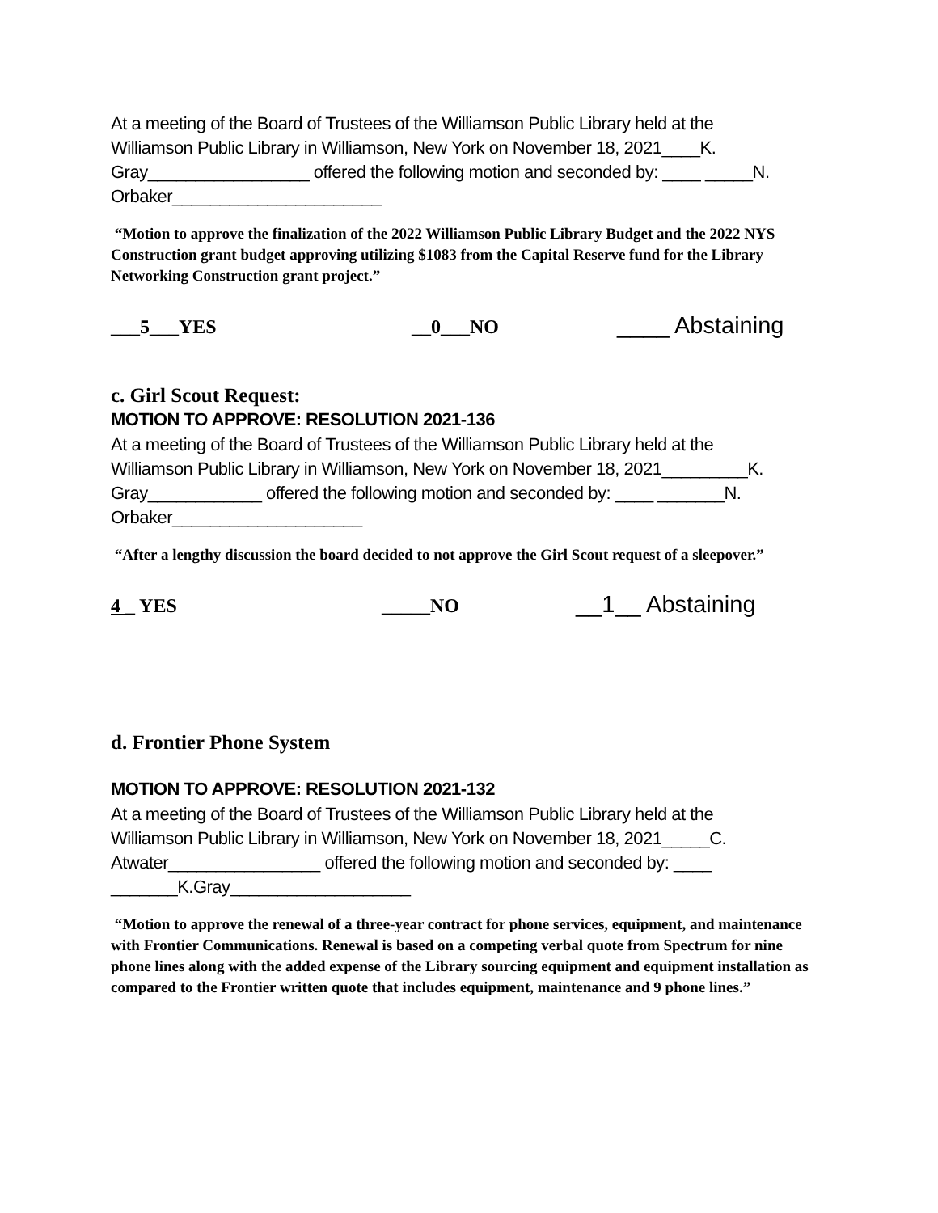At a meeting of the Board of Trustees of the Williamson Public Library held at the
Williamson Public Library in Williamson, New York on November 18, 2021____K.
Gray_________________ offered the following motion and seconded by: ____ _____N.
Orbaker______________________
“Motion to approve the finalization of the 2022 Williamson Public Library Budget and the 2022 NYS Construction grant budget approving utilizing $1083 from the Capital Reserve fund for the Library Networking Construction grant project.”
___5___YES __0___NO ____ Abstaining
c. Girl Scout Request:
MOTION TO APPROVE: RESOLUTION 2021-136
At a meeting of the Board of Trustees of the Williamson Public Library held at the
Williamson Public Library in Williamson, New York on November 18, 2021_________K.
Gray____________ offered the following motion and seconded by: ____ _______N.
Orbaker____________________
“After a lengthy discussion the board decided to not approve the Girl Scout request of a sleepover.”
4 _ YES _____NO __1__ Abstaining
d. Frontier Phone System
MOTION TO APPROVE: RESOLUTION 2021-132
At a meeting of the Board of Trustees of the Williamson Public Library held at the
Williamson Public Library in Williamson, New York on November 18, 2021_____C.
Atwater________________ offered the following motion and seconded by: ____
_______K.Gray___________________
“Motion to approve the renewal of a three-year contract for phone services, equipment, and maintenance with Frontier Communications. Renewal is based on a competing verbal quote from Spectrum for nine phone lines along with the added expense of the Library sourcing equipment and equipment installation as compared to the Frontier written quote that includes equipment, maintenance and 9 phone lines.”